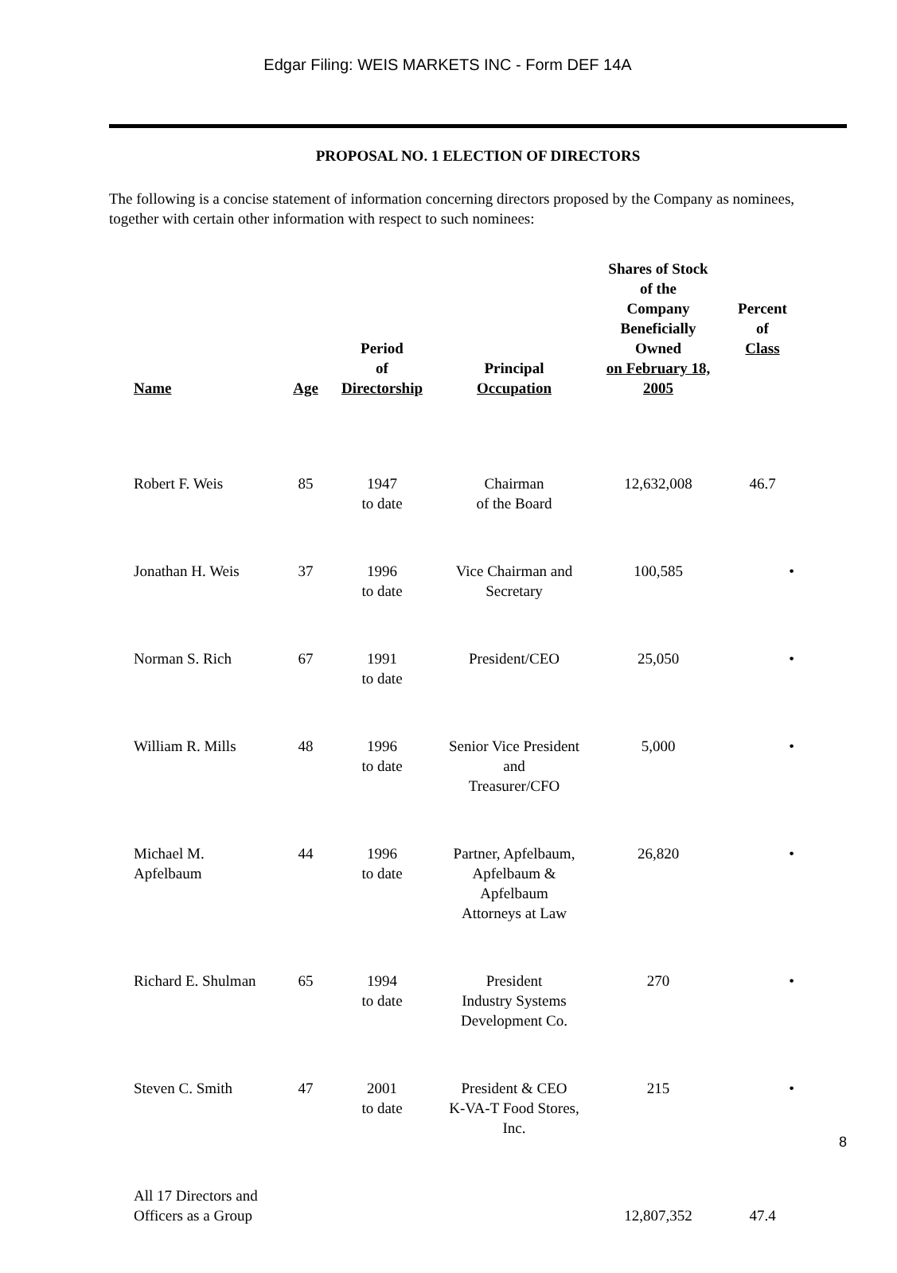Edgar Filing: WEIS MARKETS INC - Form DEF 14A
PROPOSAL NO. 1 ELECTION OF DIRECTORS
The following is a concise statement of information concerning directors proposed by the Company as nominees, together with certain other information with respect to such nominees:
| Name | Age | Period of Directorship | Principal Occupation | Shares of Stock of the Company Beneficially Owned on February 18, 2005 | Percent of Class |
| --- | --- | --- | --- | --- | --- |
| Robert F. Weis | 85 | 1947 to date | Chairman of the Board | 12,632,008 | 46.7 |
| Jonathan H. Weis | 37 | 1996 to date | Vice Chairman and Secretary | 100,585 | • |
| Norman S. Rich | 67 | 1991 to date | President/CEO | 25,050 | • |
| William R. Mills | 48 | 1996 to date | Senior Vice President and Treasurer/CFO | 5,000 | • |
| Michael M. Apfelbaum | 44 | 1996 to date | Partner, Apfelbaum, Apfelbaum & Apfelbaum Attorneys at Law | 26,820 | • |
| Richard E. Shulman | 65 | 1994 to date | President Industry Systems Development Co. | 270 | • |
| Steven C. Smith | 47 | 2001 to date | President & CEO K-VA-T Food Stores, Inc. | 215 | • |
| All 17 Directors and Officers as a Group | | | | 12,807,352 | 47.4 |
8